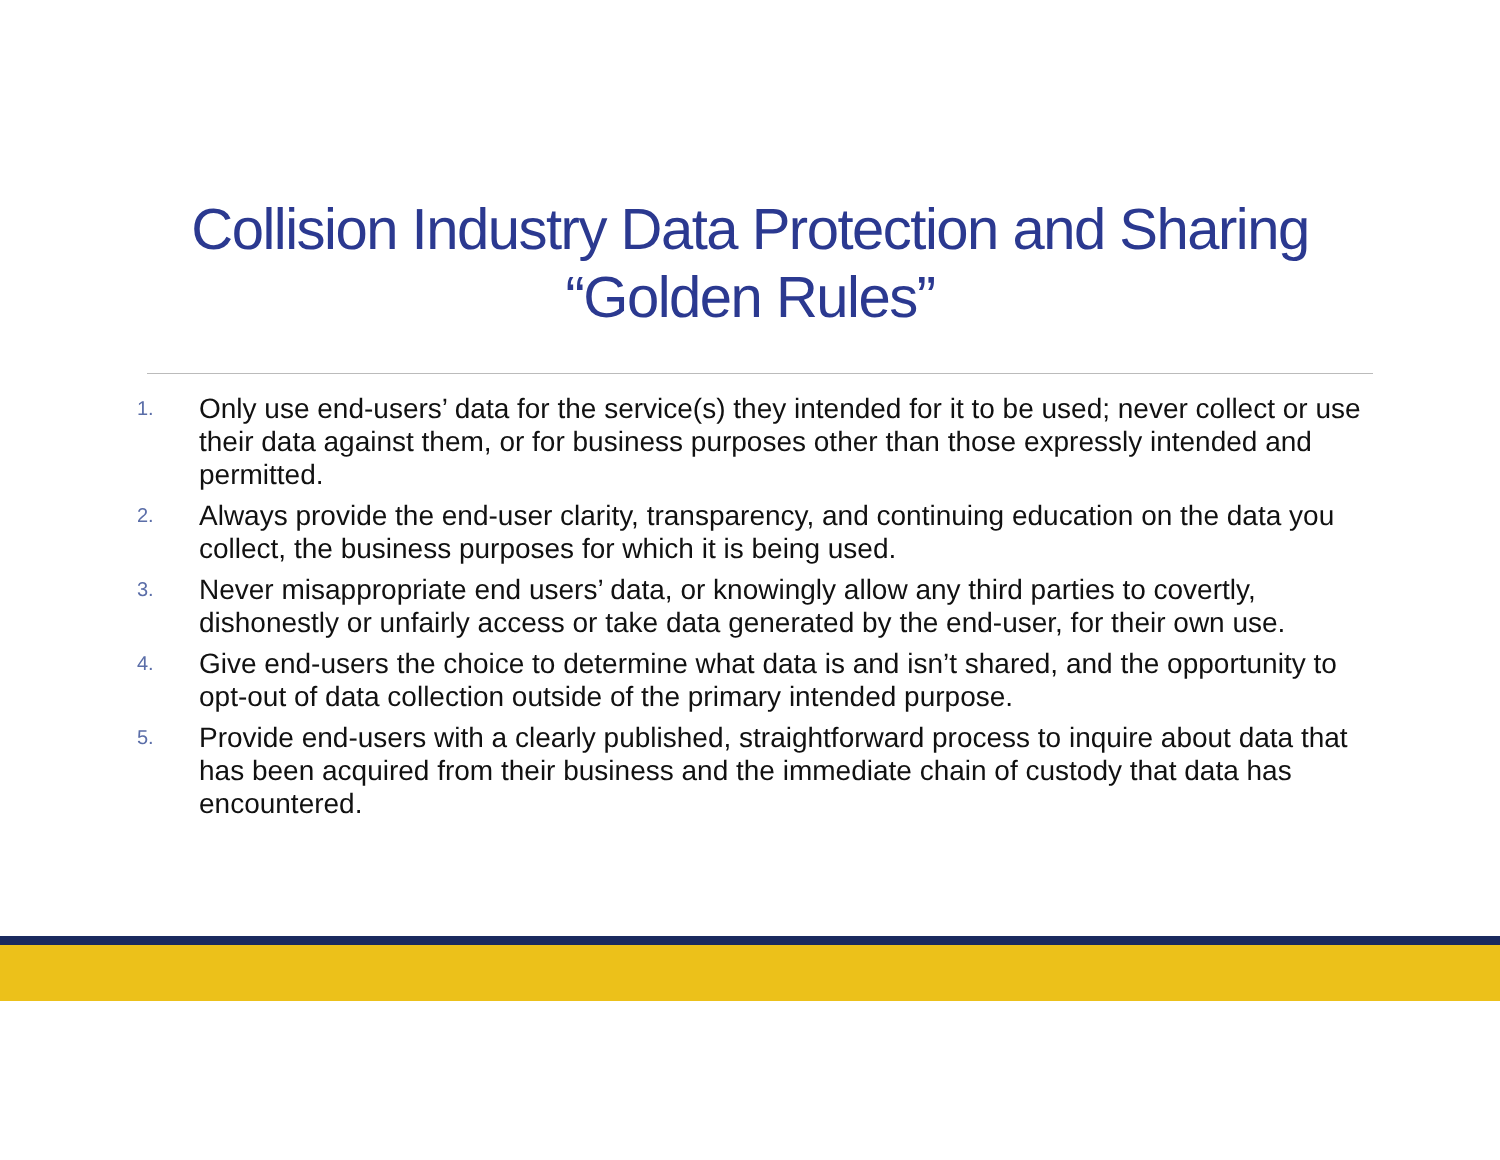Collision Industry Data Protection and Sharing
“Golden Rules”
1. Only use end-users’ data for the service(s) they intended for it to be used; never collect or use their data against them, or for business purposes other than those expressly intended and permitted.
2. Always provide the end-user clarity, transparency, and continuing education on the data you collect, the business purposes for which it is being used.
3. Never misappropriate end users’ data, or knowingly allow any third parties to covertly, dishonestly or unfairly access or take data generated by the end-user, for their own use.
4. Give end-users the choice to determine what data is and isn’t shared, and the opportunity to opt-out of data collection outside of the primary intended purpose.
5. Provide end-users with a clearly published, straightforward process to inquire about data that has been acquired from their business and the immediate chain of custody that data has encountered.